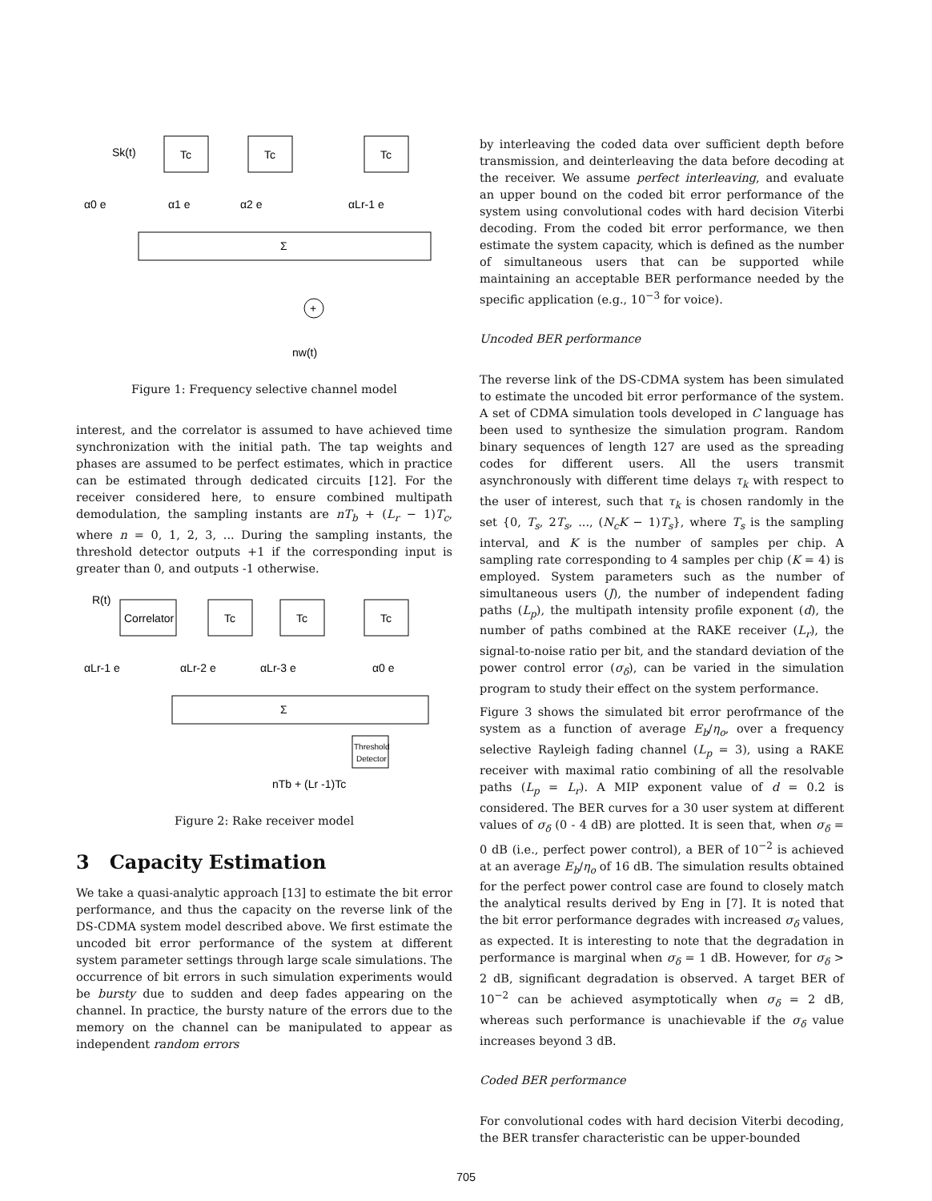Tc
Tc
Tc
Sk(t)
Σ
+
nw(t)
α0 e
α1 e
α2 e
αLr-1 e
Figure 1: Frequency selective channel model
interest, and the correlator is assumed to have achieved time synchronization with the initial path. The tap weights and phases are assumed to be perfect estimates, which in practice can be estimated through dedicated circuits [12]. For the receiver considered here, to ensure combined multipath demodulation, the sampling instants are nT<sub>b</sub> + (L<sub>r</sub> − 1)T<sub>c</sub>, where n = 0, 1, 2, 3, ... During the sampling instants, the threshold detector outputs +1 if the corresponding input is greater than 0, and outputs -1 otherwise.
R(t)
Correlator
Tc
Tc
Tc
αLr-1 e
αLr-2 e
αLr-3 e
α0 e
Σ
Threshold
Detector
nTb + (Lr -1)Tc
Figure 2: Rake receiver model
3 Capacity Estimation
We take a quasi-analytic approach [13] to estimate the bit error performance, and thus the capacity on the reverse link of the DS-CDMA system model described above. We first estimate the uncoded bit error performance of the system at different system parameter settings through large scale simulations. The occurrence of bit errors in such simulation experiments would be bursty due to sudden and deep fades appearing on the channel. In practice, the bursty nature of the errors due to the memory on the channel can be manipulated to appear as independent random errors
by interleaving the coded data over sufficient depth before transmission, and deinterleaving the data before decoding at the receiver. We assume perfect interleaving, and evaluate an upper bound on the coded bit error performance of the system using convolutional codes with hard decision Viterbi decoding. From the coded bit error performance, we then estimate the system capacity, which is defined as the number of simultaneous users that can be supported while maintaining an acceptable BER performance needed by the specific application (e.g., 10<sup>−3</sup> for voice).
Uncoded BER performance
The reverse link of the DS-CDMA system has been simulated to estimate the uncoded bit error performance of the system. A set of CDMA simulation tools developed in C language has been used to synthesize the simulation program. Random binary sequences of length 127 are used as the spreading codes for different users. All the users transmit asynchronously with different time delays τ<sub>k</sub> with respect to the user of interest, such that τ<sub>k</sub> is chosen randomly in the set {0, T<sub>s</sub>, 2T<sub>s</sub>, ..., (N<sub>c</sub>K − 1)T<sub>s</sub>}, where T<sub>s</sub> is the sampling interval, and K is the number of samples per chip. A sampling rate corresponding to 4 samples per chip (K = 4) is employed. System parameters such as the number of simultaneous users (J), the number of independent fading paths (L<sub>p</sub>), the multipath intensity profile exponent (d), the number of paths combined at the RAKE receiver (L<sub>r</sub>), the signal-to-noise ratio per bit, and the standard deviation of the power control error (σ<sub>δ</sub>), can be varied in the simulation program to study their effect on the system performance.
Figure 3 shows the simulated bit error perofrmance of the system as a function of average E<sub>b</sub>/η<sub>o</sub>, over a frequency selective Rayleigh fading channel (L<sub>p</sub> = 3), using a RAKE receiver with maximal ratio combining of all the resolvable paths (L<sub>p</sub> = L<sub>r</sub>). A MIP exponent value of d = 0.2 is considered. The BER curves for a 30 user system at different values of σ<sub>δ</sub> (0 - 4 dB) are plotted. It is seen that, when σ<sub>δ</sub> = 0 dB (i.e., perfect power control), a BER of 10<sup>−2</sup> is achieved at an average E<sub>b</sub>/η<sub>o</sub> of 16 dB. The simulation results obtained for the perfect power control case are found to closely match the analytical results derived by Eng in [7]. It is noted that the bit error performance degrades with increased σ<sub>δ</sub> values, as expected. It is interesting to note that the degradation in performance is marginal when σ<sub>δ</sub> = 1 dB. However, for σ<sub>δ</sub> > 2 dB, significant degradation is observed. A target BER of 10<sup>−2</sup> can be achieved asymptotically when σ<sub>δ</sub> = 2 dB, whereas such performance is unachievable if the σ<sub>δ</sub> value increases beyond 3 dB.
Coded BER performance
For convolutional codes with hard decision Viterbi decoding, the BER transfer characteristic can be upper-bounded
705